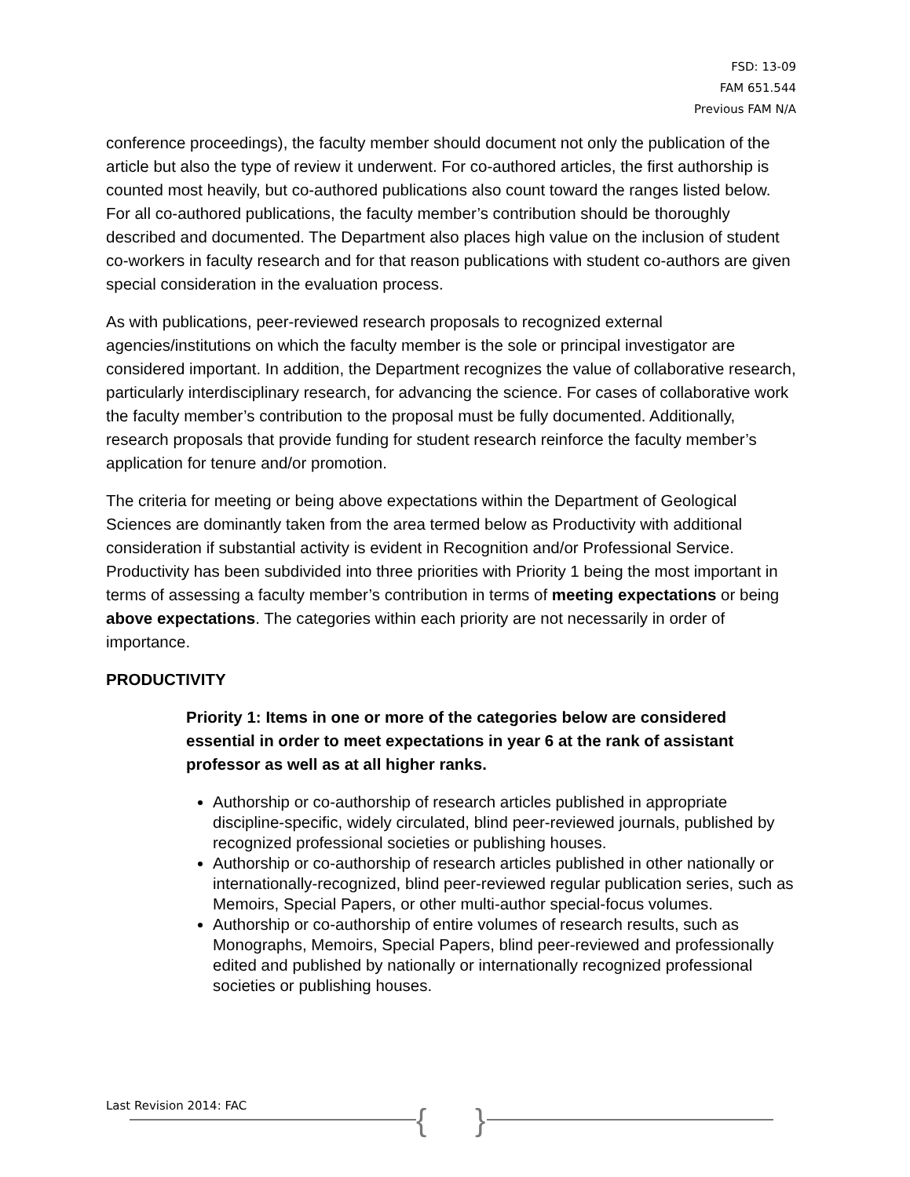FSD: 13-09
FAM 651.544
Previous FAM N/A
conference proceedings), the faculty member should document not only the publication of the article but also the type of review it underwent. For co-authored articles, the first authorship is counted most heavily, but co-authored publications also count toward the ranges listed below. For all co-authored publications, the faculty member’s contribution should be thoroughly described and documented. The Department also places high value on the inclusion of student co-workers in faculty research and for that reason publications with student co-authors are given special consideration in the evaluation process.
As with publications, peer-reviewed research proposals to recognized external agencies/institutions on which the faculty member is the sole or principal investigator are considered important. In addition, the Department recognizes the value of collaborative research, particularly interdisciplinary research, for advancing the science. For cases of collaborative work the faculty member’s contribution to the proposal must be fully documented. Additionally, research proposals that provide funding for student research reinforce the faculty member’s application for tenure and/or promotion.
The criteria for meeting or being above expectations within the Department of Geological Sciences are dominantly taken from the area termed below as Productivity with additional consideration if substantial activity is evident in Recognition and/or Professional Service. Productivity has been subdivided into three priorities with Priority 1 being the most important in terms of assessing a faculty member’s contribution in terms of meeting expectations or being above expectations. The categories within each priority are not necessarily in order of importance.
PRODUCTIVITY
Priority 1: Items in one or more of the categories below are considered essential in order to meet expectations in year 6 at the rank of assistant professor as well as at all higher ranks.
Authorship or co-authorship of research articles published in appropriate discipline-specific, widely circulated, blind peer-reviewed journals, published by recognized professional societies or publishing houses.
Authorship or co-authorship of research articles published in other nationally or internationally-recognized, blind peer-reviewed regular publication series, such as Memoirs, Special Papers, or other multi-author special-focus volumes.
Authorship or co-authorship of entire volumes of research results, such as Monographs, Memoirs, Special Papers, blind peer-reviewed and professionally edited and published by nationally or internationally recognized professional societies or publishing houses.
Last Revision 2014: FAC { }